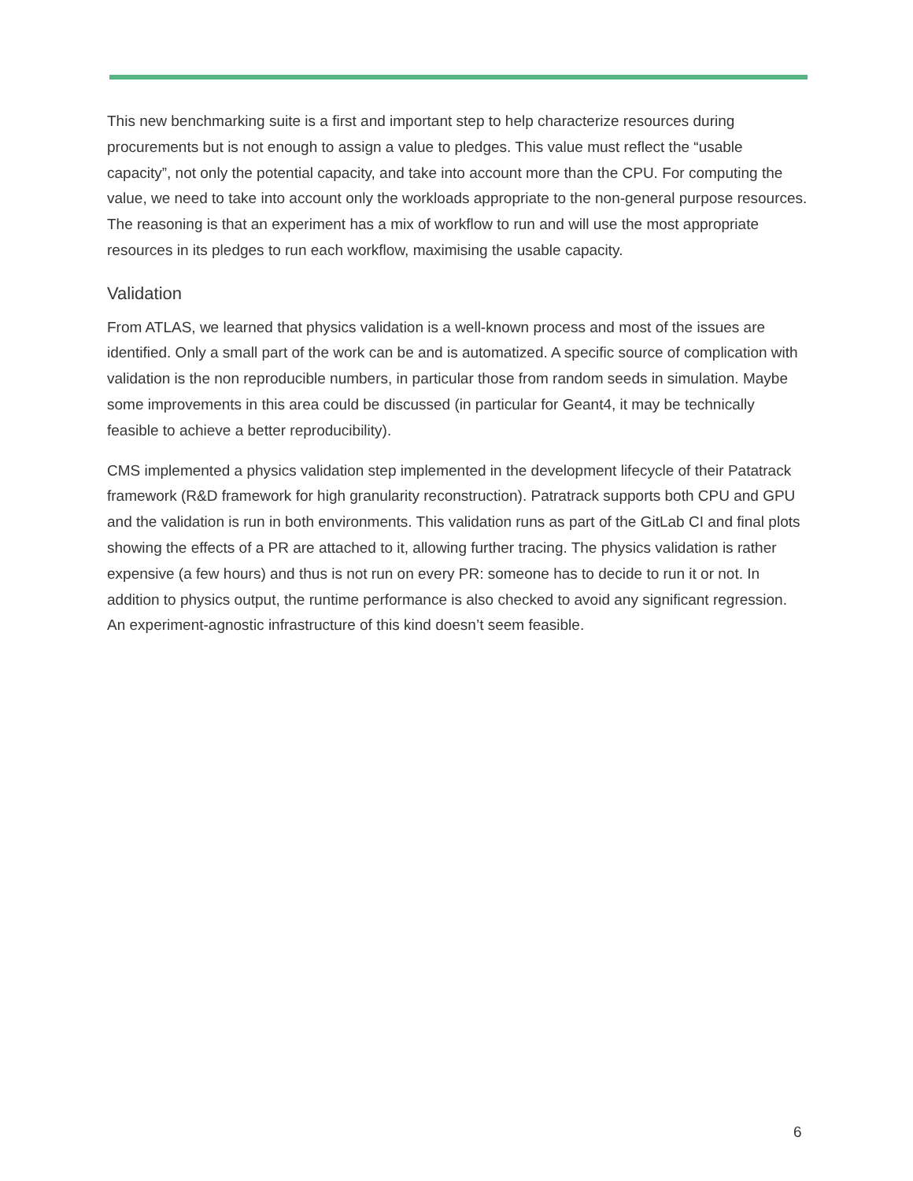This new benchmarking suite is a first and important step to help characterize resources during procurements but is not enough to assign a value to pledges. This value must reflect the “usable capacity”, not only the potential capacity, and take into account more than the CPU. For computing the value, we need to take into account only the workloads appropriate to the non-general purpose resources. The reasoning is that an experiment has a mix of workflow to run and will use the most appropriate resources in its pledges to run each workflow, maximising the usable capacity.
Validation
From ATLAS, we learned that physics validation is a well-known process and most of the issues are identified. Only a small part of the work can be and is automatized. A specific source of complication with validation is the non reproducible numbers, in particular those from random seeds in simulation. Maybe some improvements in this area could be discussed (in particular for Geant4, it may be technically feasible to achieve a better reproducibility).
CMS implemented a physics validation step implemented in the development lifecycle of their Patatrack framework (R&D framework for high granularity reconstruction). Patratrack supports both CPU and GPU and the validation is run in both environments. This validation runs as part of the GitLab CI and final plots showing the effects of a PR are attached to it, allowing further tracing. The physics validation is rather expensive (a few hours) and thus is not run on every PR: someone has to decide to run it or not. In addition to physics output, the runtime performance is also checked to avoid any significant regression. An experiment-agnostic infrastructure of this kind doesn’t seem feasible.
6